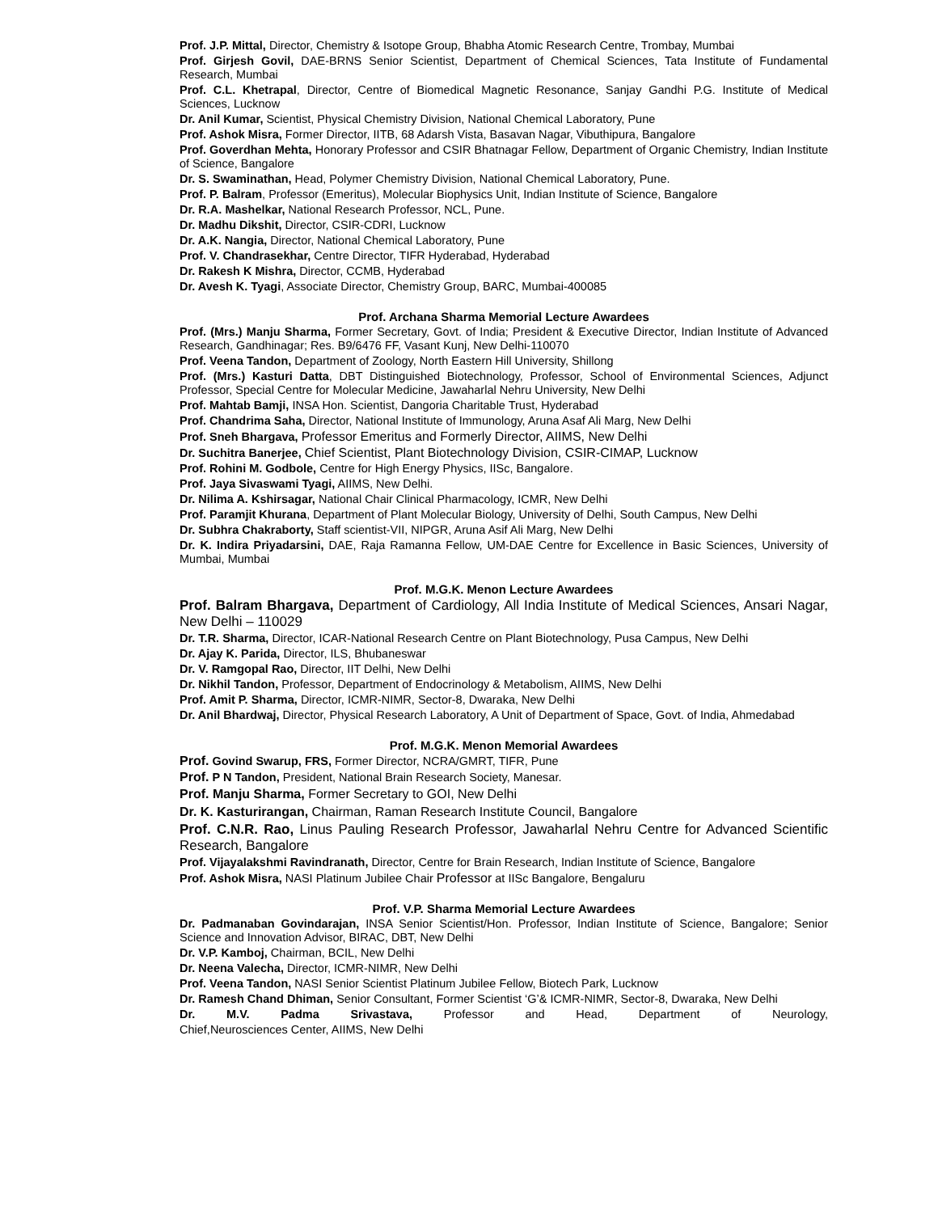Prof. J.P. Mittal, Director, Chemistry & Isotope Group, Bhabha Atomic Research Centre, Trombay, Mumbai
Prof. Girjesh Govil, DAE-BRNS Senior Scientist, Department of Chemical Sciences, Tata Institute of Fundamental Research, Mumbai
Prof. C.L. Khetrapal, Director, Centre of Biomedical Magnetic Resonance, Sanjay Gandhi P.G. Institute of Medical Sciences, Lucknow
Dr. Anil Kumar, Scientist, Physical Chemistry Division, National Chemical Laboratory, Pune
Prof. Ashok Misra, Former Director, IITB, 68 Adarsh Vista, Basavan Nagar, Vibuthipura, Bangalore
Prof. Goverdhan Mehta, Honorary Professor and CSIR Bhatnagar Fellow, Department of Organic Chemistry, Indian Institute of Science, Bangalore
Dr. S. Swaminathan, Head, Polymer Chemistry Division, National Chemical Laboratory, Pune.
Prof. P. Balram, Professor (Emeritus), Molecular Biophysics Unit, Indian Institute of Science, Bangalore
Dr. R.A. Mashelkar, National Research Professor, NCL, Pune.
Dr. Madhu Dikshit, Director, CSIR-CDRI, Lucknow
Dr. A.K. Nangia, Director, National Chemical Laboratory, Pune
Prof. V. Chandrasekhar, Centre Director, TIFR Hyderabad, Hyderabad
Dr. Rakesh K Mishra, Director, CCMB, Hyderabad
Dr. Avesh K. Tyagi, Associate Director, Chemistry Group, BARC, Mumbai-400085
Prof. Archana Sharma Memorial Lecture Awardees
Prof. (Mrs.) Manju Sharma, Former Secretary, Govt. of India; President & Executive Director, Indian Institute of Advanced Research, Gandhinagar; Res. B9/6476 FF, Vasant Kunj, New Delhi-110070
Prof. Veena Tandon, Department of Zoology, North Eastern Hill University, Shillong
Prof. (Mrs.) Kasturi Datta, DBT Distinguished Biotechnology, Professor, School of Environmental Sciences, Adjunct Professor, Special Centre for Molecular Medicine, Jawaharlal Nehru University, New Delhi
Prof. Mahtab Bamji, INSA Hon. Scientist, Dangoria Charitable Trust, Hyderabad
Prof. Chandrima Saha, Director, National Institute of Immunology, Aruna Asaf Ali Marg, New Delhi
Prof. Sneh Bhargava, Professor Emeritus and Formerly Director, AIIMS, New Delhi
Dr. Suchitra Banerjee, Chief Scientist, Plant Biotechnology Division, CSIR-CIMAP, Lucknow
Prof. Rohini M. Godbole, Centre for High Energy Physics, IISc, Bangalore.
Prof. Jaya Sivaswami Tyagi, AIIMS, New Delhi.
Dr. Nilima A. Kshirsagar, National Chair Clinical Pharmacology, ICMR, New Delhi
Prof. Paramjit Khurana, Department of Plant Molecular Biology, University of Delhi, South Campus, New Delhi
Dr. Subhra Chakraborty, Staff scientist-VII, NIPGR, Aruna Asif Ali Marg, New Delhi
Dr. K. Indira Priyadarsini, DAE, Raja Ramanna Fellow, UM-DAE Centre for Excellence in Basic Sciences, University of Mumbai, Mumbai
Prof. M.G.K. Menon Lecture Awardees
Prof. Balram Bhargava, Department of Cardiology, All India Institute of Medical Sciences, Ansari Nagar, New Delhi – 110029
Dr. T.R. Sharma, Director, ICAR-National Research Centre on Plant Biotechnology, Pusa Campus, New Delhi
Dr. Ajay K. Parida, Director, ILS, Bhubaneswar
Dr. V. Ramgopal Rao, Director, IIT Delhi, New Delhi
Dr. Nikhil Tandon, Professor, Department of Endocrinology & Metabolism, AIIMS, New Delhi
Prof. Amit P. Sharma, Director, ICMR-NIMR, Sector-8, Dwaraka, New Delhi
Dr. Anil Bhardwaj, Director, Physical Research Laboratory, A Unit of Department of Space, Govt. of India, Ahmedabad
Prof. M.G.K. Menon Memorial Awardees
Prof. Govind Swarup, FRS, Former Director, NCRA/GMRT, TIFR, Pune
Prof. P N Tandon, President, National Brain Research Society, Manesar.
Prof. Manju Sharma, Former Secretary to GOI, New Delhi
Dr. K. Kasturirangan, Chairman, Raman Research Institute Council, Bangalore
Prof. C.N.R. Rao, Linus Pauling Research Professor, Jawaharlal Nehru Centre for Advanced Scientific Research, Bangalore
Prof. Vijayalakshmi Ravindranath, Director, Centre for Brain Research, Indian Institute of Science, Bangalore
Prof. Ashok Misra, NASI Platinum Jubilee Chair Professor at IISc Bangalore, Bengaluru
Prof. V.P. Sharma Memorial Lecture Awardees
Dr. Padmanaban Govindarajan, INSA Senior Scientist/Hon. Professor, Indian Institute of Science, Bangalore; Senior Science and Innovation Advisor, BIRAC, DBT, New Delhi
Dr. V.P. Kamboj, Chairman, BCIL, New Delhi
Dr. Neena Valecha, Director, ICMR-NIMR, New Delhi
Prof. Veena Tandon, NASI Senior Scientist Platinum Jubilee Fellow, Biotech Park, Lucknow
Dr. Ramesh Chand Dhiman, Senior Consultant, Former Scientist ‘G’& ICMR-NIMR, Sector-8, Dwaraka, New Delhi
Dr. M.V. Padma Srivastava, Professor and Head, Department of Neurology,
Chief,Neurosciences Center, AIIMS, New Delhi